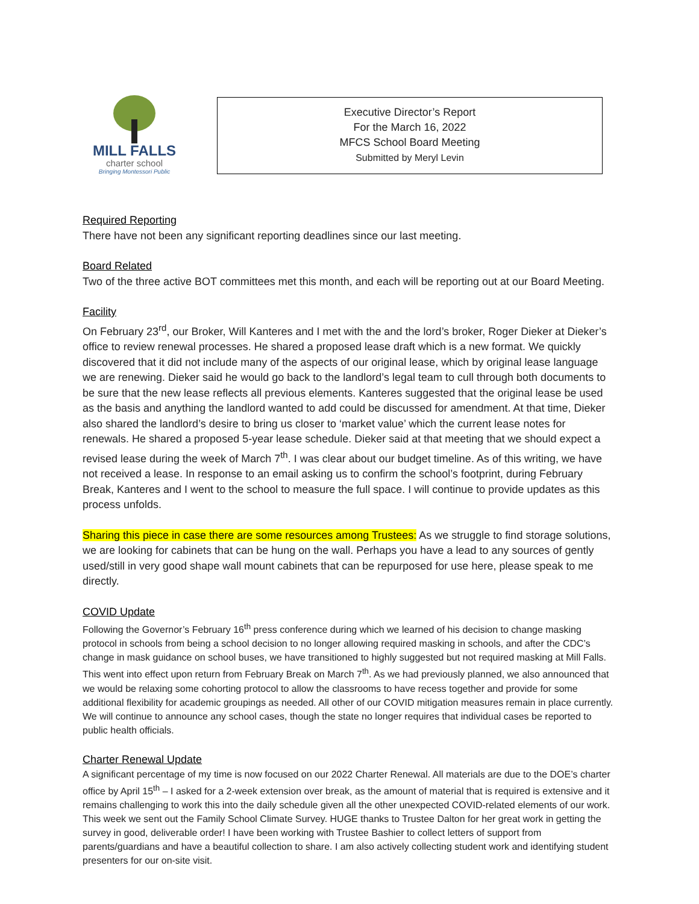MILL FALLS
charter school
Bringing Montessori Public
Executive Director’s Report
For the March 16, 2022
MFCS School Board Meeting
Submitted by Meryl Levin
Required Reporting
There have not been any significant reporting deadlines since our last meeting.
Board Related
Two of the three active BOT committees met this month, and each will be reporting out at our Board Meeting.
Facility
On February 23<sup>rd</sup>, our Broker, Will Kanteres and I met with the and the lord’s broker, Roger Dieker at Dieker’s office to review renewal processes. He shared a proposed lease draft which is a new format. We quickly discovered that it did not include many of the aspects of our original lease, which by original lease language we are renewing. Dieker said he would go back to the landlord’s legal team to cull through both documents to be sure that the new lease reflects all previous elements. Kanteres suggested that the original lease be used as the basis and anything the landlord wanted to add could be discussed for amendment. At that time, Dieker also shared the landlord’s desire to bring us closer to ‘market value’ which the current lease notes for renewals. He shared a proposed 5-year lease schedule. Dieker said at that meeting that we should expect a revised lease during the week of March 7<sup>th</sup>. I was clear about our budget timeline. As of this writing, we have not received a lease. In response to an email asking us to confirm the school’s footprint, during February Break, Kanteres and I went to the school to measure the full space. I will continue to provide updates as this process unfolds.
Sharing this piece in case there are some resources among Trustees: As we struggle to find storage solutions, we are looking for cabinets that can be hung on the wall. Perhaps you have a lead to any sources of gently used/still in very good shape wall mount cabinets that can be repurposed for use here, please speak to me directly.
COVID Update
Following the Governor’s February 16<sup>th</sup> press conference during which we learned of his decision to change masking protocol in schools from being a school decision to no longer allowing required masking in schools, and after the CDC’s change in mask guidance on school buses, we have transitioned to highly suggested but not required masking at Mill Falls. This went into effect upon return from February Break on March 7<sup>th</sup>. As we had previously planned, we also announced that we would be relaxing some cohorting protocol to allow the classrooms to have recess together and provide for some additional flexibility for academic groupings as needed. All other of our COVID mitigation measures remain in place currently. We will continue to announce any school cases, though the state no longer requires that individual cases be reported to public health officials.
Charter Renewal Update
A significant percentage of my time is now focused on our 2022 Charter Renewal. All materials are due to the DOE’s charter office by April 15<sup>th</sup> – I asked for a 2-week extension over break, as the amount of material that is required is extensive and it remains challenging to work this into the daily schedule given all the other unexpected COVID-related elements of our work. This week we sent out the Family School Climate Survey. HUGE thanks to Trustee Dalton for her great work in getting the survey in good, deliverable order! I have been working with Trustee Bashier to collect letters of support from parents/guardians and have a beautiful collection to share. I am also actively collecting student work and identifying student presenters for our on-site visit.